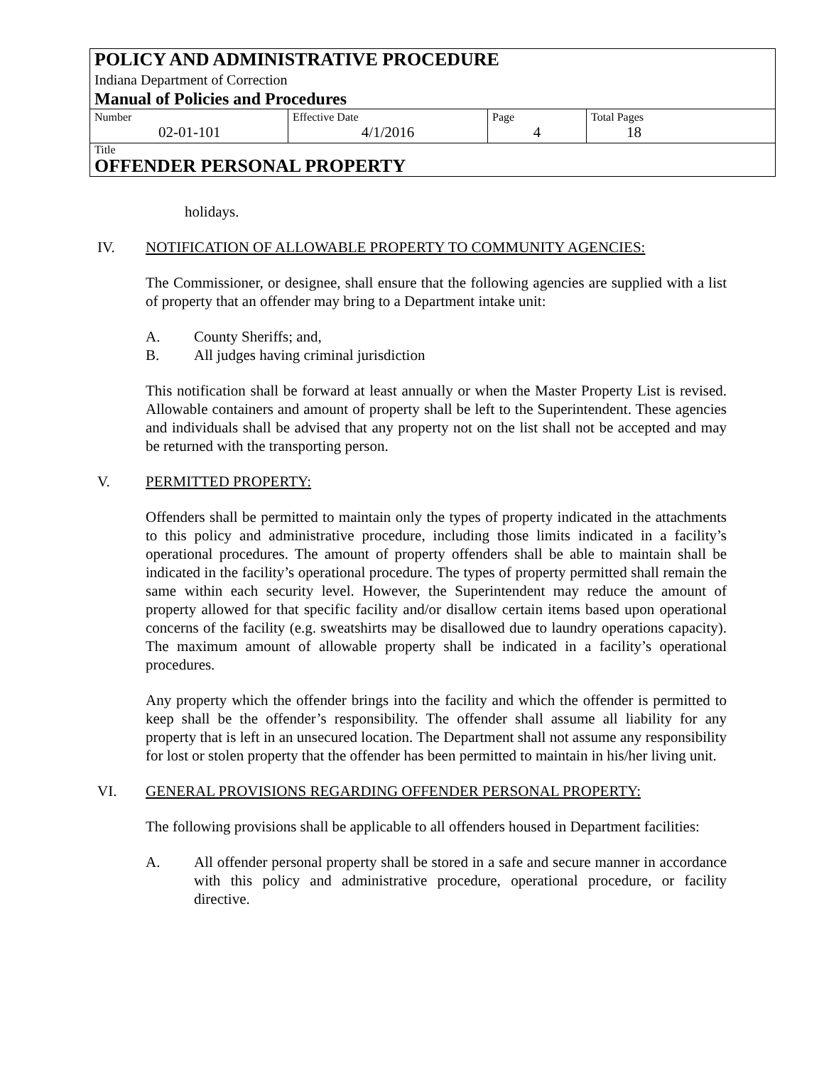POLICY AND ADMINISTRATIVE PROCEDURE
Indiana Department of Correction
Manual of Policies and Procedures
| Number 02-01-101 | Effective Date 4/1/2016 | Page 4 | Total Pages 18 |
Title
OFFENDER PERSONAL PROPERTY
holidays.
IV. NOTIFICATION OF ALLOWABLE PROPERTY TO COMMUNITY AGENCIES:
The Commissioner, or designee, shall ensure that the following agencies are supplied with a list of property that an offender may bring to a Department intake unit:
A. County Sheriffs; and,
B. All judges having criminal jurisdiction
This notification shall be forward at least annually or when the Master Property List is revised. Allowable containers and amount of property shall be left to the Superintendent. These agencies and individuals shall be advised that any property not on the list shall not be accepted and may be returned with the transporting person.
V. PERMITTED PROPERTY:
Offenders shall be permitted to maintain only the types of property indicated in the attachments to this policy and administrative procedure, including those limits indicated in a facility’s operational procedures. The amount of property offenders shall be able to maintain shall be indicated in the facility’s operational procedure. The types of property permitted shall remain the same within each security level. However, the Superintendent may reduce the amount of property allowed for that specific facility and/or disallow certain items based upon operational concerns of the facility (e.g. sweatshirts may be disallowed due to laundry operations capacity). The maximum amount of allowable property shall be indicated in a facility’s operational procedures.
Any property which the offender brings into the facility and which the offender is permitted to keep shall be the offender’s responsibility. The offender shall assume all liability for any property that is left in an unsecured location. The Department shall not assume any responsibility for lost or stolen property that the offender has been permitted to maintain in his/her living unit.
VI. GENERAL PROVISIONS REGARDING OFFENDER PERSONAL PROPERTY:
The following provisions shall be applicable to all offenders housed in Department facilities:
A. All offender personal property shall be stored in a safe and secure manner in accordance with this policy and administrative procedure, operational procedure, or facility directive.